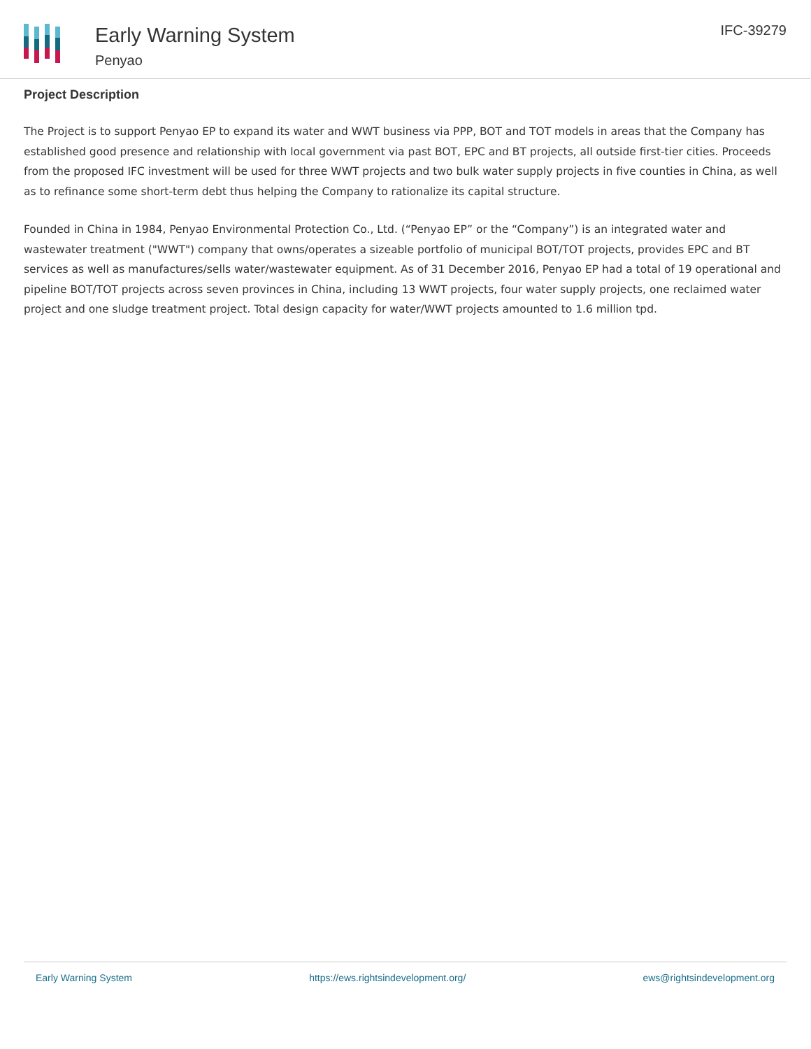Early Warning System
Penyao
IFC-39279
Project Description
The Project is to support Penyao EP to expand its water and WWT business via PPP, BOT and TOT models in areas that the Company has established good presence and relationship with local government via past BOT, EPC and BT projects, all outside first-tier cities. Proceeds from the proposed IFC investment will be used for three WWT projects and two bulk water supply projects in five counties in China, as well as to refinance some short-term debt thus helping the Company to rationalize its capital structure.
Founded in China in 1984, Penyao Environmental Protection Co., Ltd. (“Penyao EP” or the “Company”) is an integrated water and wastewater treatment ("WWT") company that owns/operates a sizeable portfolio of municipal BOT/TOT projects, provides EPC and BT services as well as manufactures/sells water/wastewater equipment. As of 31 December 2016, Penyao EP had a total of 19 operational and pipeline BOT/TOT projects across seven provinces in China, including 13 WWT projects, four water supply projects, one reclaimed water project and one sludge treatment project. Total design capacity for water/WWT projects amounted to 1.6 million tpd.
Early Warning System https://ews.rightsindevelopment.org/ ews@rightsindevelopment.org